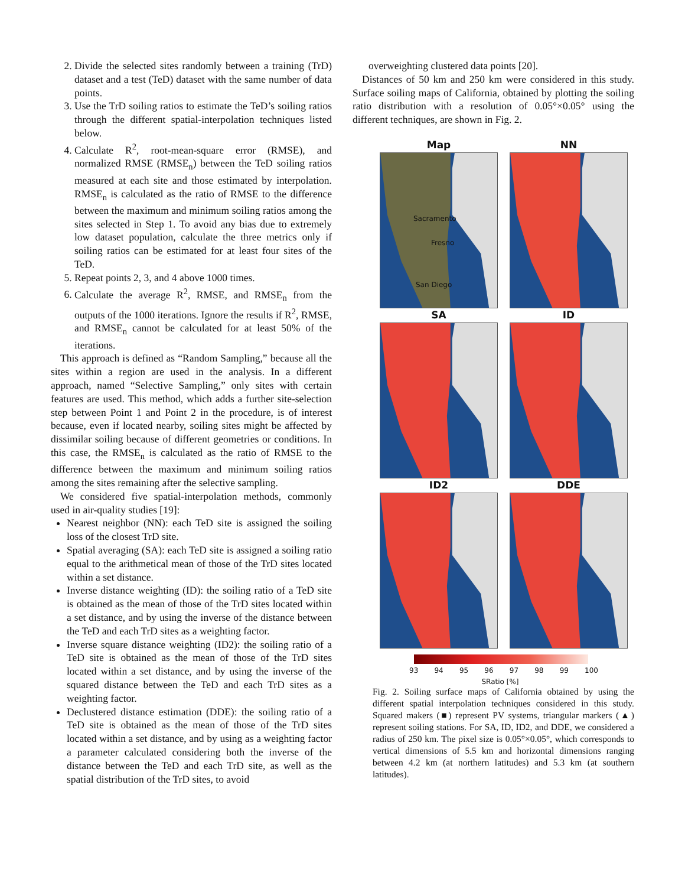2. Divide the selected sites randomly between a training (TrD) dataset and a test (TeD) dataset with the same number of data points.
3. Use the TrD soiling ratios to estimate the TeD’s soiling ratios through the different spatial-interpolation techniques listed below.
4. Calculate R<sup>2</sup>, root-mean-square error (RMSE), and normalized RMSE (RMSE<sub>n</sub>) between the TeD soiling ratios measured at each site and those estimated by interpolation. RMSE<sub>n</sub> is calculated as the ratio of RMSE to the difference between the maximum and minimum soiling ratios among the sites selected in Step 1. To avoid any bias due to extremely low dataset population, calculate the three metrics only if soiling ratios can be estimated for at least four sites of the TeD.
5. Repeat points 2, 3, and 4 above 1000 times.
6. Calculate the average R<sup>2</sup>, RMSE, and RMSE<sub>n</sub> from the outputs of the 1000 iterations. Ignore the results if R<sup>2</sup>, RMSE, and RMSE<sub>n</sub> cannot be calculated for at least 50% of the iterations.
This approach is defined as “Random Sampling,” because all the sites within a region are used in the analysis. In a different approach, named “Selective Sampling,” only sites with certain features are used. This method, which adds a further site-selection step between Point 1 and Point 2 in the procedure, is of interest because, even if located nearby, soiling sites might be affected by dissimilar soiling because of different geometries or conditions. In this case, the RMSE<sub>n</sub> is calculated as the ratio of RMSE to the difference between the maximum and minimum soiling ratios among the sites remaining after the selective sampling.
We considered five spatial-interpolation methods, commonly used in air-quality studies [19]:
Nearest neighbor (NN): each TeD site is assigned the soiling loss of the closest TrD site.
Spatial averaging (SA): each TeD site is assigned a soiling ratio equal to the arithmetical mean of those of the TrD sites located within a set distance.
Inverse distance weighting (ID): the soiling ratio of a TeD site is obtained as the mean of those of the TrD sites located within a set distance, and by using the inverse of the distance between the TeD and each TrD sites as a weighting factor.
Inverse square distance weighting (ID2): the soiling ratio of a TeD site is obtained as the mean of those of the TrD sites located within a set distance, and by using the inverse of the squared distance between the TeD and each TrD sites as a weighting factor.
Declustered distance estimation (DDE): the soiling ratio of a TeD site is obtained as the mean of those of the TrD sites located within a set distance, and by using as a weighting factor a parameter calculated considering both the inverse of the distance between the TeD and each TrD site, as well as the spatial distribution of the TrD sites, to avoid
overweighting clustered data points [20].
Distances of 50 km and 250 km were considered in this study. Surface soiling maps of California, obtained by plotting the soiling ratio distribution with a resolution of 0.05°×0.05° using the different techniques, are shown in Fig. 2.
Map
NN
Sacramento
Fresno
San Diego
SA
ID
ID2
DDE
93 94 95 96 97 98 99 100
SRatio [%]
Fig. 2. Soiling surface maps of California obtained by using the different spatial interpolation techniques considered in this study. Squared makers (■) represent PV systems, triangular markers (▲) represent soiling stations. For SA, ID, ID2, and DDE, we considered a radius of 250 km. The pixel size is 0.05°×0.05°, which corresponds to vertical dimensions of 5.5 km and horizontal dimensions ranging between 4.2 km (at northern latitudes) and 5.3 km (at southern latitudes).